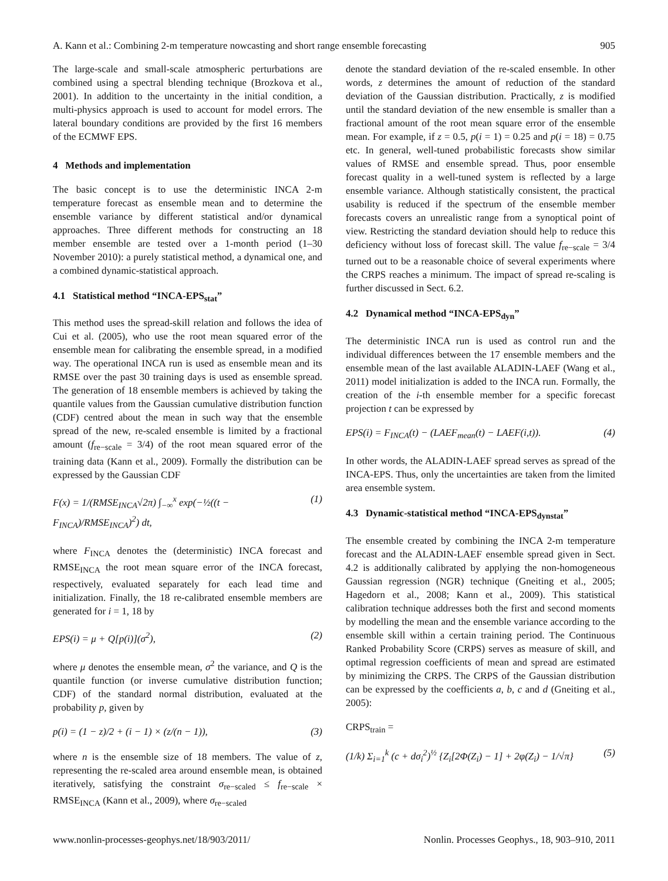A. Kann et al.: Combining 2-m temperature nowcasting and short range ensemble forecasting 905
The large-scale and small-scale atmospheric perturbations are combined using a spectral blending technique (Brozkova et al., 2001). In addition to the uncertainty in the initial condition, a multi-physics approach is used to account for model errors. The lateral boundary conditions are provided by the first 16 members of the ECMWF EPS.
4 Methods and implementation
The basic concept is to use the deterministic INCA 2-m temperature forecast as ensemble mean and to determine the ensemble variance by different statistical and/or dynamical approaches. Three different methods for constructing an 18 member ensemble are tested over a 1-month period (1–30 November 2010): a purely statistical method, a dynamical one, and a combined dynamic-statistical approach.
4.1 Statistical method “INCA-EPS<sub>stat</sub>”
This method uses the spread-skill relation and follows the idea of Cui et al. (2005), who use the root mean squared error of the ensemble mean for calibrating the ensemble spread, in a modified way. The operational INCA run is used as ensemble mean and its RMSE over the past 30 training days is used as ensemble spread. The generation of 18 ensemble members is achieved by taking the quantile values from the Gaussian cumulative distribution function (CDF) centred about the mean in such way that the ensemble spread of the new, re-scaled ensemble is limited by a fractional amount (f<sub>re−scale</sub> = 3/4) of the root mean squared error of the training data (Kann et al., 2009). Formally the distribution can be expressed by the Gaussian CDF
F(x) = 1/(RMSE<sub>INCA</sub>√2π) ∫<sub>−∞</sub><sup>x</sup> exp(−½((t − F<sub>INCA</sub>)/RMSE<sub>INCA</sub>)<sup>2</sup>) dt, (1)
where F<sub>INCA</sub> denotes the (deterministic) INCA forecast and RMSE<sub>INCA</sub> the root mean square error of the INCA forecast, respectively, evaluated separately for each lead time and initialization. Finally, the 18 re-calibrated ensemble members are generated for i = 1, 18 by
EPS(i) = μ + Q[p(i)](σ<sup>2</sup>), (2)
where μ denotes the ensemble mean, σ<sup>2</sup> the variance, and Q is the quantile function (or inverse cumulative distribution function; CDF) of the standard normal distribution, evaluated at the probability p, given by
p(i) = (1 − z)/2 + (i − 1) × (z/(n − 1)), (3)
where n is the ensemble size of 18 members. The value of z, representing the re-scaled area around ensemble mean, is obtained iteratively, satisfying the constraint σ<sub>re−scaled</sub> ≤ f<sub>re−scale</sub> × RMSE<sub>INCA</sub> (Kann et al., 2009), where σ<sub>re−scaled</sub>
denote the standard deviation of the re-scaled ensemble. In other words, z determines the amount of reduction of the standard deviation of the Gaussian distribution. Practically, z is modified until the standard deviation of the new ensemble is smaller than a fractional amount of the root mean square error of the ensemble mean. For example, if z = 0.5, p(i = 1) = 0.25 and p(i = 18) = 0.75 etc. In general, well-tuned probabilistic forecasts show similar values of RMSE and ensemble spread. Thus, poor ensemble forecast quality in a well-tuned system is reflected by a large ensemble variance. Although statistically consistent, the practical usability is reduced if the spectrum of the ensemble member forecasts covers an unrealistic range from a synoptical point of view. Restricting the standard deviation should help to reduce this deficiency without loss of forecast skill. The value f<sub>re−scale</sub> = 3/4 turned out to be a reasonable choice of several experiments where the CRPS reaches a minimum. The impact of spread re-scaling is further discussed in Sect. 6.2.
4.2 Dynamical method “INCA-EPS<sub>dyn</sub>”
The deterministic INCA run is used as control run and the individual differences between the 17 ensemble members and the ensemble mean of the last available ALADIN-LAEF (Wang et al., 2011) model initialization is added to the INCA run. Formally, the creation of the i-th ensemble member for a specific forecast projection t can be expressed by
EPS(i) = F<sub>INCA</sub>(t) − (LAEF<sub>mean</sub>(t) − LAEF(i,t)). (4)
In other words, the ALADIN-LAEF spread serves as spread of the INCA-EPS. Thus, only the uncertainties are taken from the limited area ensemble system.
4.3 Dynamic-statistical method “INCA-EPS<sub>dynstat</sub>”
The ensemble created by combining the INCA 2-m temperature forecast and the ALADIN-LAEF ensemble spread given in Sect. 4.2 is additionally calibrated by applying the non-homogeneous Gaussian regression (NGR) technique (Gneiting et al., 2005; Hagedorn et al., 2008; Kann et al., 2009). This statistical calibration technique addresses both the first and second moments by modelling the mean and the ensemble variance according to the ensemble skill within a certain training period. The Continuous Ranked Probability Score (CRPS) serves as measure of skill, and optimal regression coefficients of mean and spread are estimated by minimizing the CRPS. The CRPS of the Gaussian distribution can be expressed by the coefficients a, b, c and d (Gneiting et al., 2005):
CRPS<sub>train</sub> =
(1/k) Σ<sub>i=1</sub><sup>k</sup> (c + dσ<sub>i</sub><sup>2</sup>)<sup>½</sup> {Z<sub>i</sub>[2Φ(Z<sub>i</sub>) − 1] + 2φ(Z<sub>i</sub>) − 1/√π} (5)
www.nonlin-processes-geophys.net/18/903/2011/ Nonlin. Processes Geophys., 18, 903–910, 2011